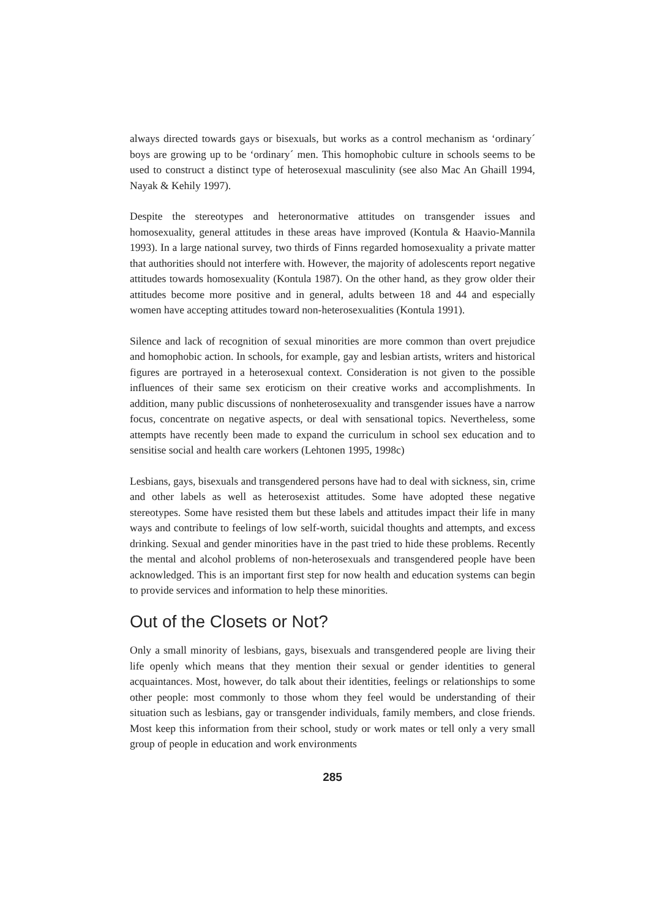always directed towards gays or bisexuals, but works as a control mechanism as ‘ordinary´ boys are growing up to be ‘ordinary´ men. This homophobic culture in schools seems to be used to construct a distinct type of heterosexual masculinity (see also Mac An Ghaill 1994, Nayak & Kehily 1997).
Despite the stereotypes and heteronormative attitudes on transgender issues and homosexuality, general attitudes in these areas have improved (Kontula & Haavio-Mannila 1993). In a large national survey, two thirds of Finns regarded homosexuality a private matter that authorities should not interfere with. However, the majority of adolescents report negative attitudes towards homosexuality (Kontula 1987). On the other hand, as they grow older their attitudes become more positive and in general, adults between 18 and 44 and especially women have accepting attitudes toward non-heterosexualities (Kontula 1991).
Silence and lack of recognition of sexual minorities are more common than overt prejudice and homophobic action. In schools, for example, gay and lesbian artists, writers and historical figures are portrayed in a heterosexual context. Consideration is not given to the possible influences of their same sex eroticism on their creative works and accomplishments. In addition, many public discussions of nonheterosexuality and transgender issues have a narrow focus, concentrate on negative aspects, or deal with sensational topics. Nevertheless, some attempts have recently been made to expand the curriculum in school sex education and to sensitise social and health care workers (Lehtonen 1995, 1998c)
Lesbians, gays, bisexuals and transgendered persons have had to deal with sickness, sin, crime and other labels as well as heterosexist attitudes. Some have adopted these negative stereotypes. Some have resisted them but these labels and attitudes impact their life in many ways and contribute to feelings of low self-worth, suicidal thoughts and attempts, and excess drinking. Sexual and gender minorities have in the past tried to hide these problems. Recently the mental and alcohol problems of non-heterosexuals and transgendered people have been acknowledged. This is an important first step for now health and education systems can begin to provide services and information to help these minorities.
Out of the Closets or Not?
Only a small minority of lesbians, gays, bisexuals and transgendered people are living their life openly which means that they mention their sexual or gender identities to general acquaintances. Most, however, do talk about their identities, feelings or relationships to some other people: most commonly to those whom they feel would be understanding of their situation such as lesbians, gay or transgender individuals, family members, and close friends. Most keep this information from their school, study or work mates or tell only a very small group of people in education and work environments
285